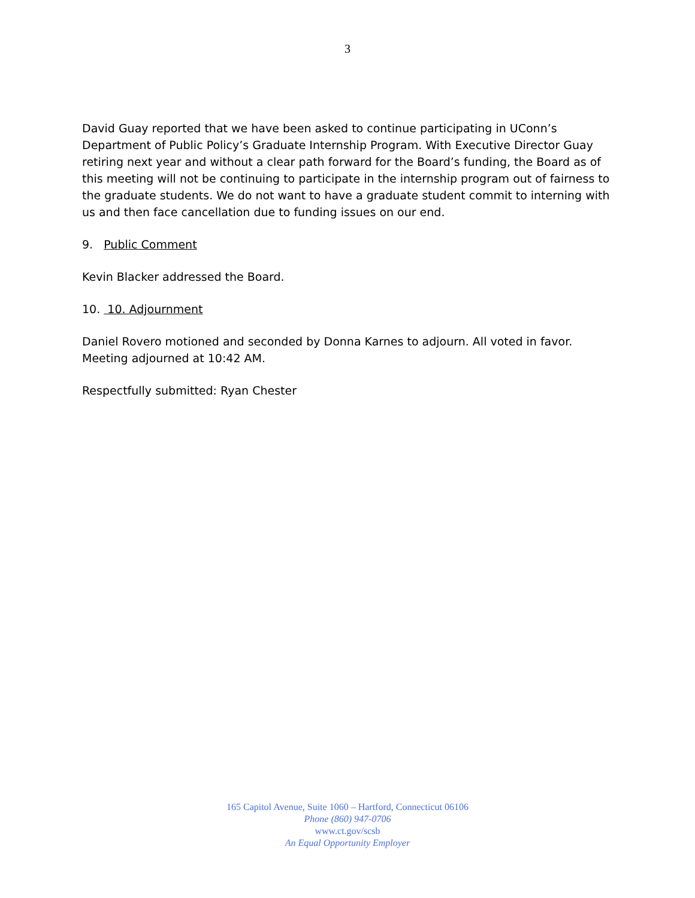3
David Guay reported that we have been asked to continue participating in UConn’s Department of Public Policy’s Graduate Internship Program. With Executive Director Guay retiring next year and without a clear path forward for the Board’s funding, the Board as of this meeting will not be continuing to participate in the internship program out of fairness to the graduate students. We do not want to have a graduate student commit to interning with us and then face cancellation due to funding issues on our end.
9. Public Comment
Kevin Blacker addressed the Board.
10. 10. Adjournment
Daniel Rovero motioned and seconded by Donna Karnes to adjourn. All voted in favor. Meeting adjourned at 10:42 AM.
Respectfully submitted: Ryan Chester
165 Capitol Avenue, Suite 1060 – Hartford, Connecticut 06106
Phone (860) 947-0706
www.ct.gov/scsb
An Equal Opportunity Employer